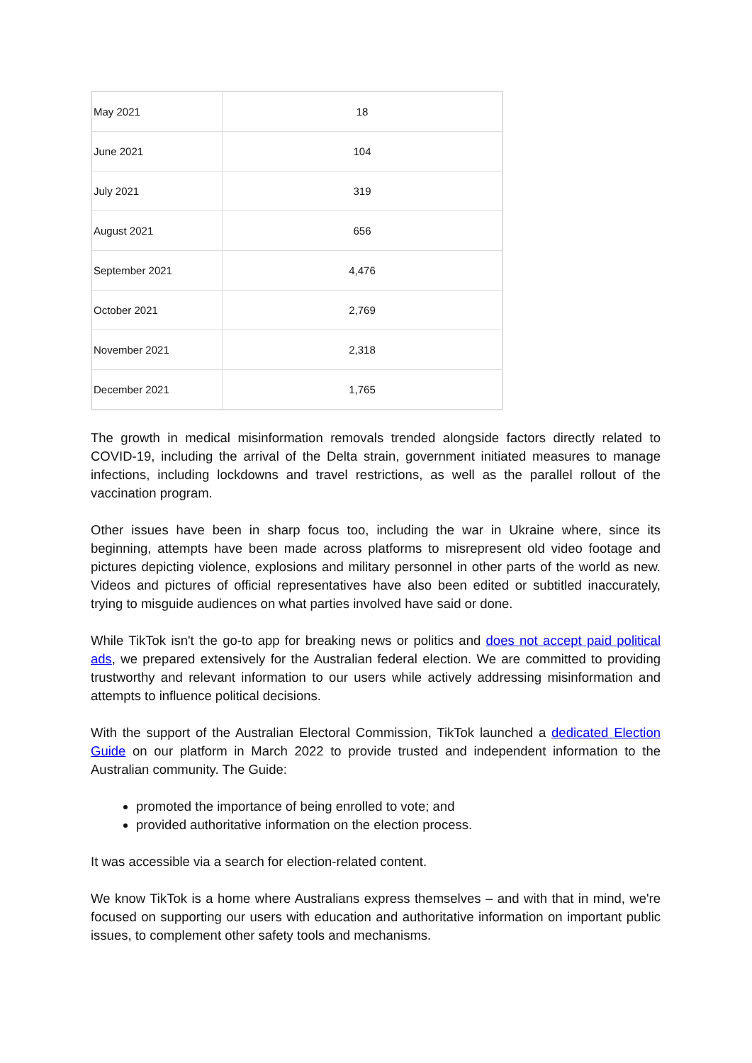| May 2021 | 18 |
| June 2021 | 104 |
| July 2021 | 319 |
| August 2021 | 656 |
| September 2021 | 4,476 |
| October 2021 | 2,769 |
| November 2021 | 2,318 |
| December 2021 | 1,765 |
The growth in medical misinformation removals trended alongside factors directly related to COVID-19, including the arrival of the Delta strain, government initiated measures to manage infections, including lockdowns and travel restrictions, as well as the parallel rollout of the vaccination program.
Other issues have been in sharp focus too, including the war in Ukraine where, since its beginning, attempts have been made across platforms to misrepresent old video footage and pictures depicting violence, explosions and military personnel in other parts of the world as new. Videos and pictures of official representatives have also been edited or subtitled inaccurately, trying to misguide audiences on what parties involved have said or done.
While TikTok isn't the go-to app for breaking news or politics and does not accept paid political ads, we prepared extensively for the Australian federal election. We are committed to providing trustworthy and relevant information to our users while actively addressing misinformation and attempts to influence political decisions.
With the support of the Australian Electoral Commission, TikTok launched a dedicated Election Guide on our platform in March 2022 to provide trusted and independent information to the Australian community. The Guide:
promoted the importance of being enrolled to vote; and
provided authoritative information on the election process.
It was accessible via a search for election-related content.
We know TikTok is a home where Australians express themselves – and with that in mind, we're focused on supporting our users with education and authoritative information on important public issues, to complement other safety tools and mechanisms.